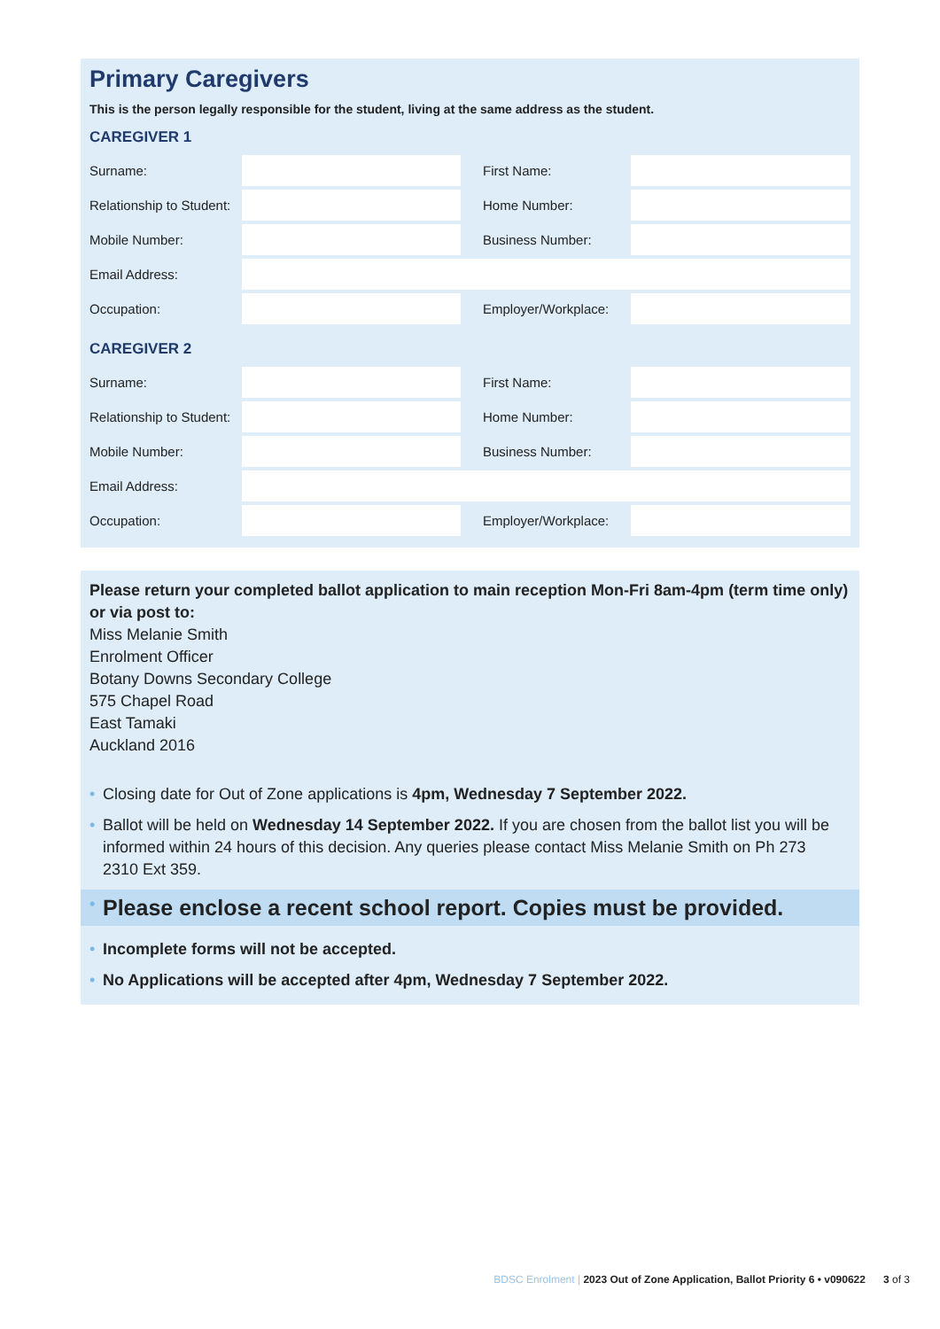Primary Caregivers
This is the person legally responsible for the student, living at the same address as the student.
CAREGIVER 1
| Surname: | | First Name: | |
| Relationship to Student: | | Home Number: | |
| Mobile Number: | | Business Number: | |
| Email Address: | | | |
| Occupation: | | Employer/Workplace: | |
CAREGIVER 2
| Surname: | | First Name: | |
| Relationship to Student: | | Home Number: | |
| Mobile Number: | | Business Number: | |
| Email Address: | | | |
| Occupation: | | Employer/Workplace: | |
Please return your completed ballot application to main reception Mon-Fri 8am-4pm (term time only) or via post to:
Miss Melanie Smith
Enrolment Officer
Botany Downs Secondary College
575 Chapel Road
East Tamaki
Auckland 2016
• Closing date for Out of Zone applications is 4pm, Wednesday 7 September 2022.
• Ballot will be held on Wednesday 14 September 2022. If you are chosen from the ballot list you will be informed within 24 hours of this decision. Any queries please contact Miss Melanie Smith on Ph 273 2310 Ext 359.
• Please enclose a recent school report. Copies must be provided.
• Incomplete forms will not be accepted.
• No Applications will be accepted after 4pm, Wednesday 7 September 2022.
BDSC Enrolment | 2023 Out of Zone Application, Ballot Priority 6 • v090622 3 of 3